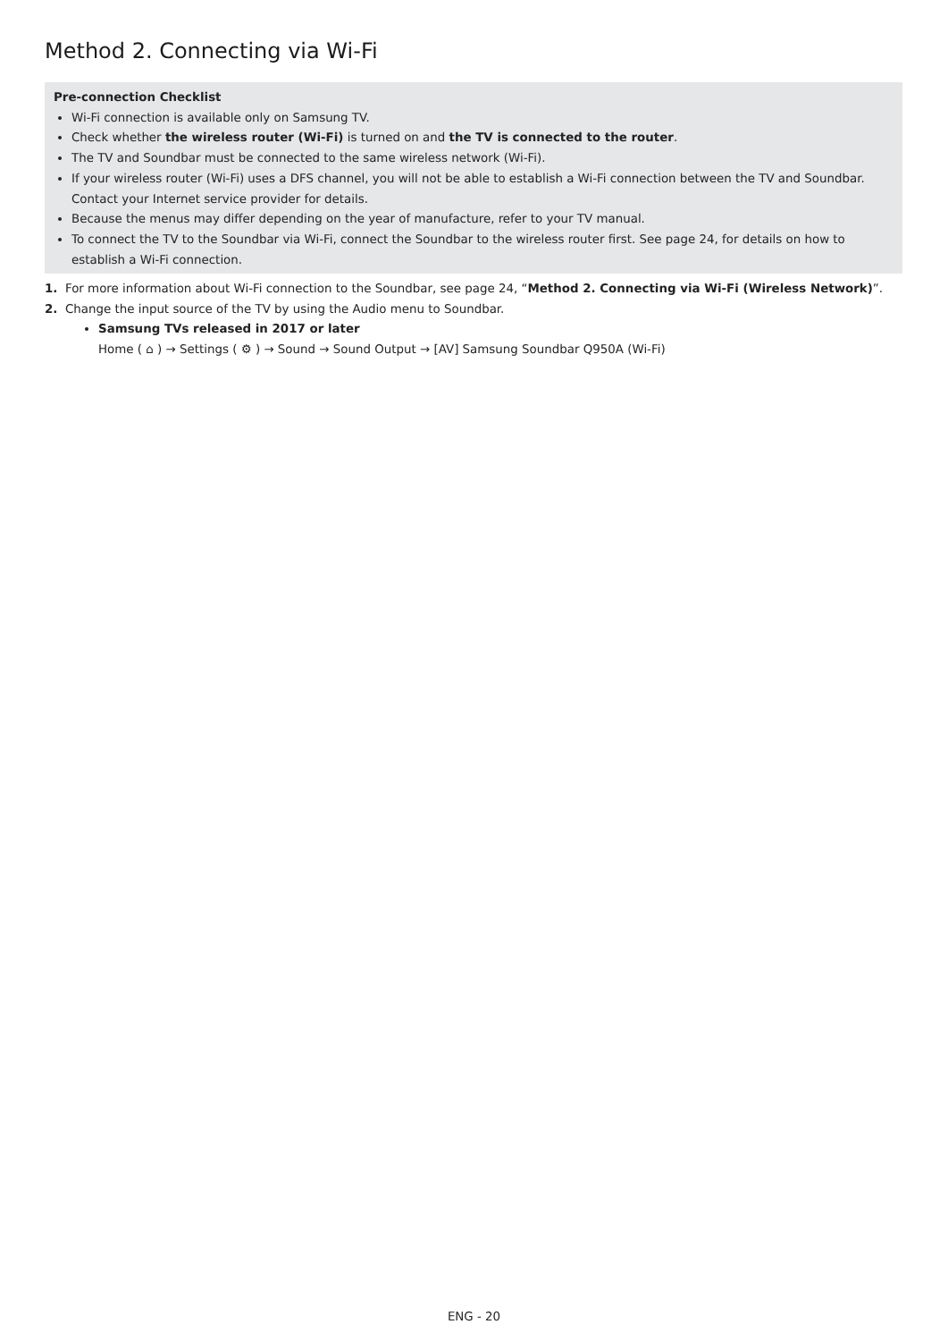Method 2. Connecting via Wi-Fi
Pre-connection Checklist
Wi-Fi connection is available only on Samsung TV.
Check whether the wireless router (Wi-Fi) is turned on and the TV is connected to the router.
The TV and Soundbar must be connected to the same wireless network (Wi-Fi).
If your wireless router (Wi-Fi) uses a DFS channel, you will not be able to establish a Wi-Fi connection between the TV and Soundbar. Contact your Internet service provider for details.
Because the menus may differ depending on the year of manufacture, refer to your TV manual.
To connect the TV to the Soundbar via Wi-Fi, connect the Soundbar to the wireless router first. See page 24, for details on how to establish a Wi-Fi connection.
1. For more information about Wi-Fi connection to the Soundbar, see page 24, “Method 2. Connecting via Wi-Fi (Wireless Network)”.
2. Change the input source of the TV by using the Audio menu to Soundbar.
Samsung TVs released in 2017 or later
Home ( ⌂ ) → Settings ( ⚙ ) → Sound → Sound Output → [AV] Samsung Soundbar Q950A (Wi-Fi)
ENG - 20